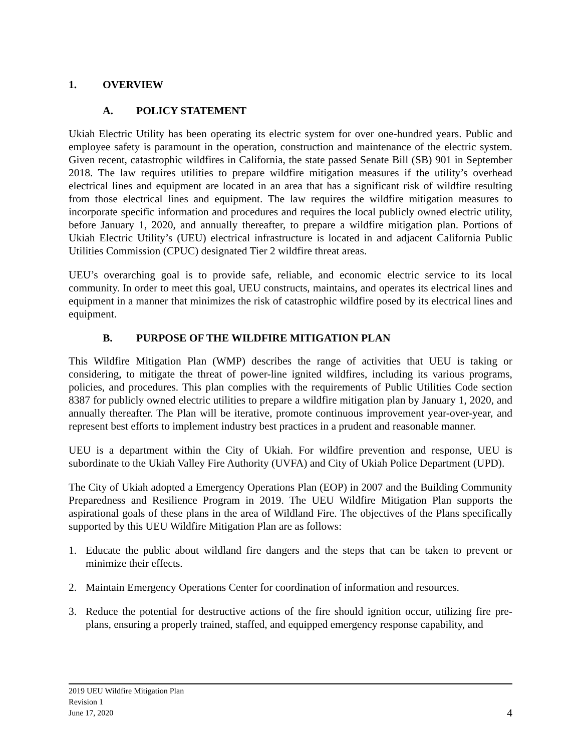1. OVERVIEW
A. POLICY STATEMENT
Ukiah Electric Utility has been operating its electric system for over one-hundred years. Public and employee safety is paramount in the operation, construction and maintenance of the electric system. Given recent, catastrophic wildfires in California, the state passed Senate Bill (SB) 901 in September 2018. The law requires utilities to prepare wildfire mitigation measures if the utility’s overhead electrical lines and equipment are located in an area that has a significant risk of wildfire resulting from those electrical lines and equipment. The law requires the wildfire mitigation measures to incorporate specific information and procedures and requires the local publicly owned electric utility, before January 1, 2020, and annually thereafter, to prepare a wildfire mitigation plan. Portions of Ukiah Electric Utility’s (UEU) electrical infrastructure is located in and adjacent California Public Utilities Commission (CPUC) designated Tier 2 wildfire threat areas.
UEU’s overarching goal is to provide safe, reliable, and economic electric service to its local community. In order to meet this goal, UEU constructs, maintains, and operates its electrical lines and equipment in a manner that minimizes the risk of catastrophic wildfire posed by its electrical lines and equipment.
B. PURPOSE OF THE WILDFIRE MITIGATION PLAN
This Wildfire Mitigation Plan (WMP) describes the range of activities that UEU is taking or considering, to mitigate the threat of power-line ignited wildfires, including its various programs, policies, and procedures. This plan complies with the requirements of Public Utilities Code section 8387 for publicly owned electric utilities to prepare a wildfire mitigation plan by January 1, 2020, and annually thereafter. The Plan will be iterative, promote continuous improvement year-over-year, and represent best efforts to implement industry best practices in a prudent and reasonable manner.
UEU is a department within the City of Ukiah. For wildfire prevention and response, UEU is subordinate to the Ukiah Valley Fire Authority (UVFA) and City of Ukiah Police Department (UPD).
The City of Ukiah adopted a Emergency Operations Plan (EOP) in 2007 and the Building Community Preparedness and Resilience Program in 2019. The UEU Wildfire Mitigation Plan supports the aspirational goals of these plans in the area of Wildland Fire. The objectives of the Plans specifically supported by this UEU Wildfire Mitigation Plan are as follows:
1. Educate the public about wildland fire dangers and the steps that can be taken to prevent or minimize their effects.
2. Maintain Emergency Operations Center for coordination of information and resources.
3. Reduce the potential for destructive actions of the fire should ignition occur, utilizing fire pre-plans, ensuring a properly trained, staffed, and equipped emergency response capability, and
2019 UEU Wildfire Mitigation Plan
Revision 1
June 17, 2020
4